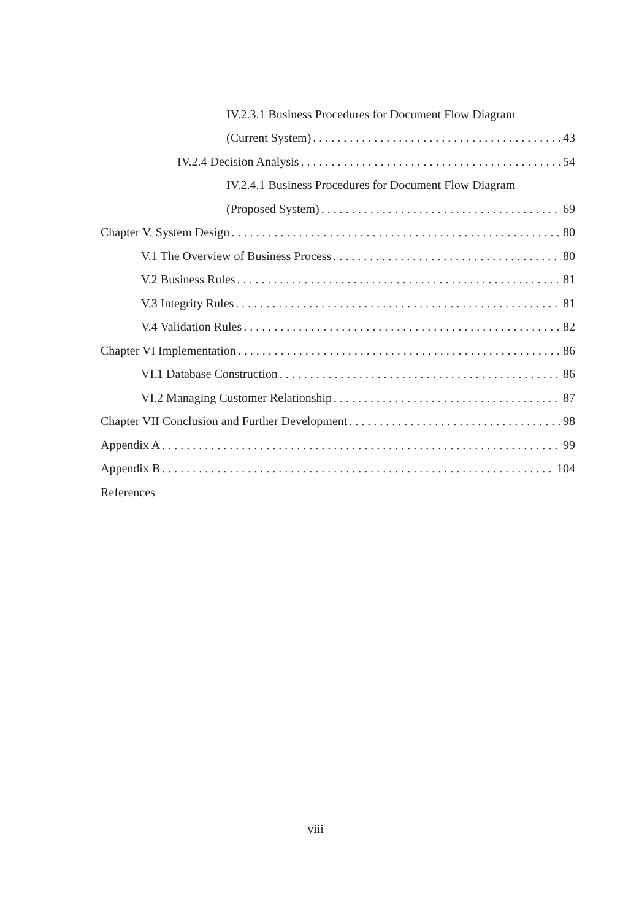IV.2.3.1 Business Procedures for Document Flow Diagram
(Current System) 43
IV.2.4 Decision Analysis 54
IV.2.4.1 Business Procedures for Document Flow Diagram
(Proposed System) 69
Chapter V. System Design 80
V.1 The Overview of Business Process 80
V.2 Business Rules 81
V.3 Integrity Rules 81
V.4 Validation Rules 82
Chapter VI Implementation 86
VI.1 Database Construction 86
VI.2 Managing Customer Relationship 87
Chapter VII Conclusion and Further Development 98
Appendix A 99
Appendix B 104
References
viii